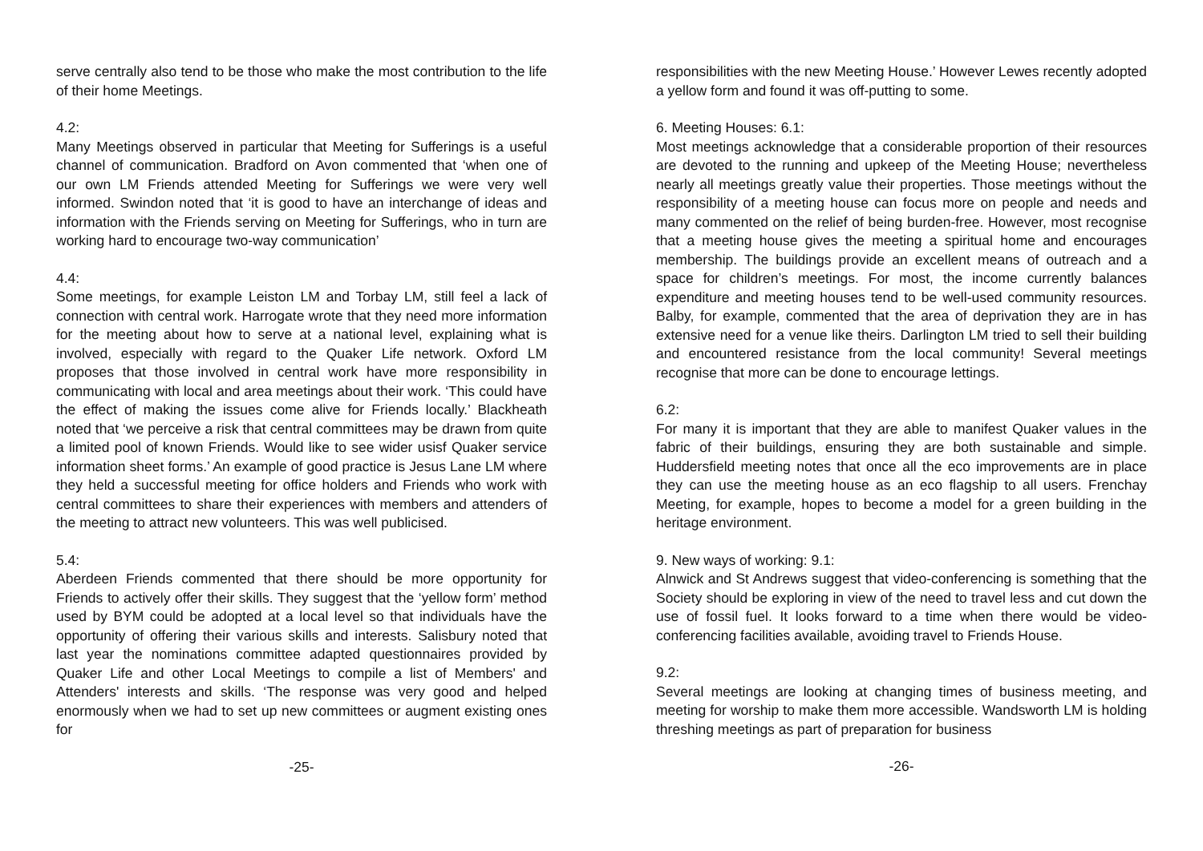serve centrally also tend to be those who make the most contribution to the life of their home Meetings.
4.2:
Many Meetings observed in particular that Meeting for Sufferings is a useful channel of communication. Bradford on Avon commented that ‘when one of our own LM Friends attended Meeting for Sufferings we were very well informed. Swindon noted that ‘it is good to have an interchange of ideas and information with the Friends serving on Meeting for Sufferings, who in turn are working hard to encourage two-way communication’
4.4:
Some meetings, for example Leiston LM and Torbay LM, still feel a lack of connection with central work. Harrogate wrote that they need more information for the meeting about how to serve at a national level, explaining what is involved, especially with regard to the Quaker Life network. Oxford LM proposes that those involved in central work have more responsibility in communicating with local and area meetings about their work. ‘This could have the effect of making the issues come alive for Friends locally.’ Blackheath noted that ‘we perceive a risk that central committees may be drawn from quite a limited pool of known Friends. Would like to see wider usisf Quaker service information sheet forms.’ An example of good practice is Jesus Lane LM where they held a successful meeting for office holders and Friends who work with central committees to share their experiences with members and attenders of the meeting to attract new volunteers. This was well publicised.
5.4:
Aberdeen Friends commented that there should be more opportunity for Friends to actively offer their skills. They suggest that the ‘yellow form’ method used by BYM could be adopted at a local level so that individuals have the opportunity of offering their various skills and interests. Salisbury noted that last year the nominations committee adapted questionnaires provided by Quaker Life and other Local Meetings to compile a list of Members' and Attenders' interests and skills. ‘The response was very good and helped enormously when we had to set up new committees or augment existing ones for
-25-
responsibilities with the new Meeting House.’ However Lewes recently adopted a yellow form and found it was off-putting to some.
6. Meeting Houses: 6.1:
Most meetings acknowledge that a considerable proportion of their resources are devoted to the running and upkeep of the Meeting House; nevertheless nearly all meetings greatly value their properties. Those meetings without the responsibility of a meeting house can focus more on people and needs and many commented on the relief of being burden-free. However, most recognise that a meeting house gives the meeting a spiritual home and encourages membership. The buildings provide an excellent means of outreach and a space for children’s meetings. For most, the income currently balances expenditure and meeting houses tend to be well-used community resources. Balby, for example, commented that the area of deprivation they are in has extensive need for a venue like theirs. Darlington LM tried to sell their building and encountered resistance from the local community! Several meetings recognise that more can be done to encourage lettings.
6.2:
For many it is important that they are able to manifest Quaker values in the fabric of their buildings, ensuring they are both sustainable and simple. Huddersfield meeting notes that once all the eco improvements are in place they can use the meeting house as an eco flagship to all users. Frenchay Meeting, for example, hopes to become a model for a green building in the heritage environment.
9. New ways of working: 9.1:
Alnwick and St Andrews suggest that video-conferencing is something that the Society should be exploring in view of the need to travel less and cut down the use of fossil fuel. It looks forward to a time when there would be video-conferencing facilities available, avoiding travel to Friends House.
9.2:
Several meetings are looking at changing times of business meeting, and meeting for worship to make them more accessible. Wandsworth LM is holding threshing meetings as part of preparation for business
-26-